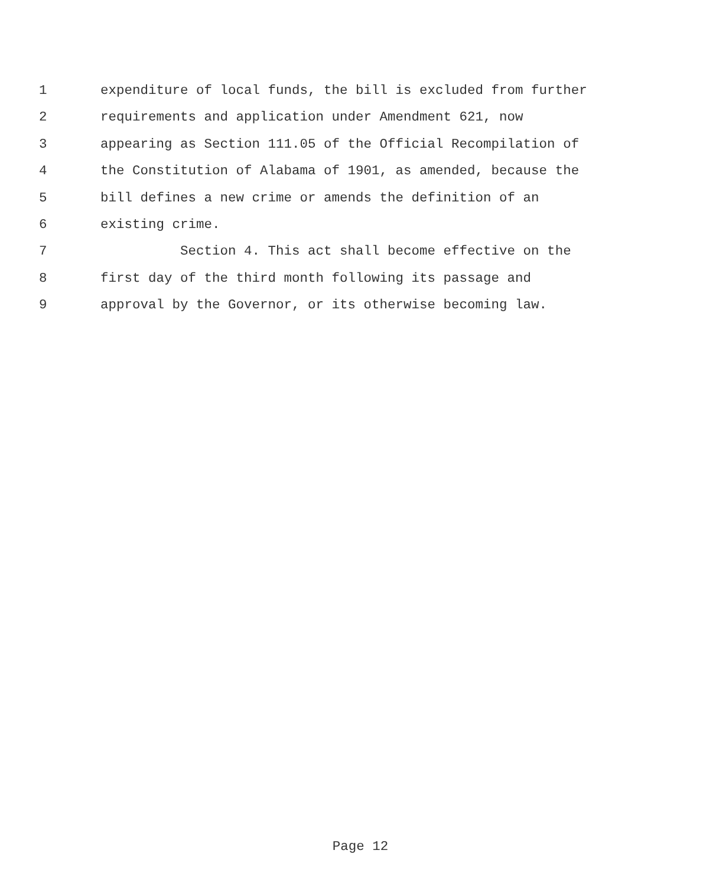1 expenditure of local funds, the bill is excluded from further
2 requirements and application under Amendment 621, now
3 appearing as Section 111.05 of the Official Recompilation of
4 the Constitution of Alabama of 1901, as amended, because the
5 bill defines a new crime or amends the definition of an
6 existing crime.
7 Section 4. This act shall become effective on the
8 first day of the third month following its passage and
9 approval by the Governor, or its otherwise becoming law.
Page 12